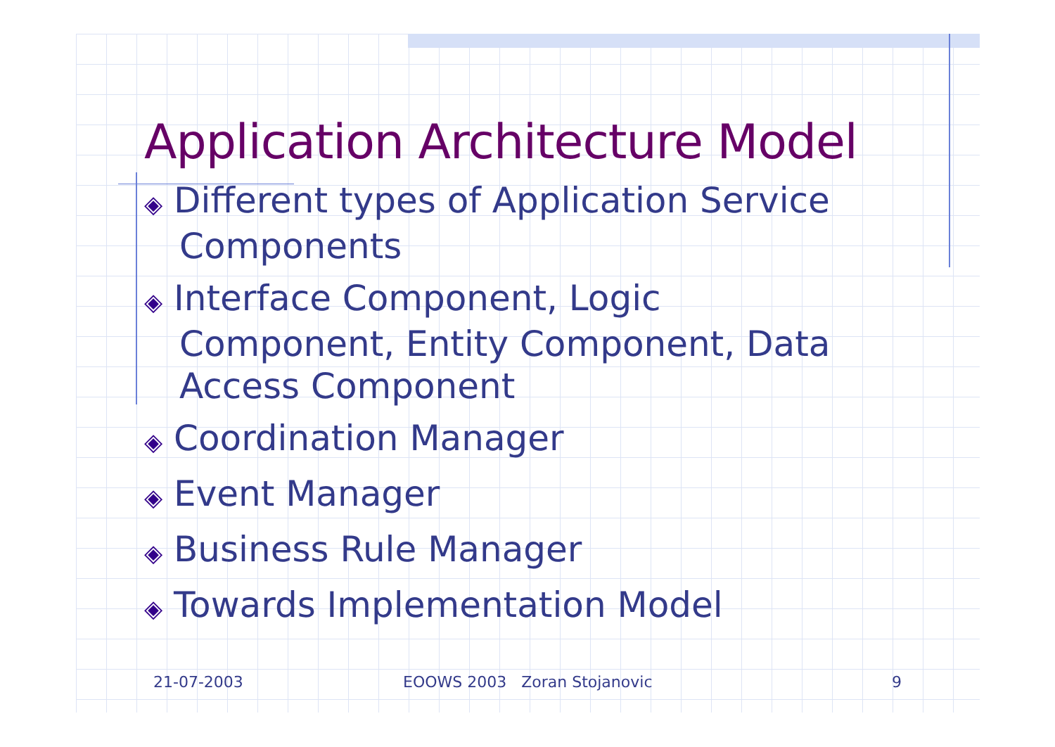Application Architecture Model
◈ Different types of Application Service Components
◈ Interface Component, Logic Component, Entity Component, Data Access Component
◈ Coordination Manager
◈ Event Manager
◈ Business Rule Manager
◈ Towards Implementation Model
21-07-2003 EOOWS 2003 Zoran Stojanovic 9